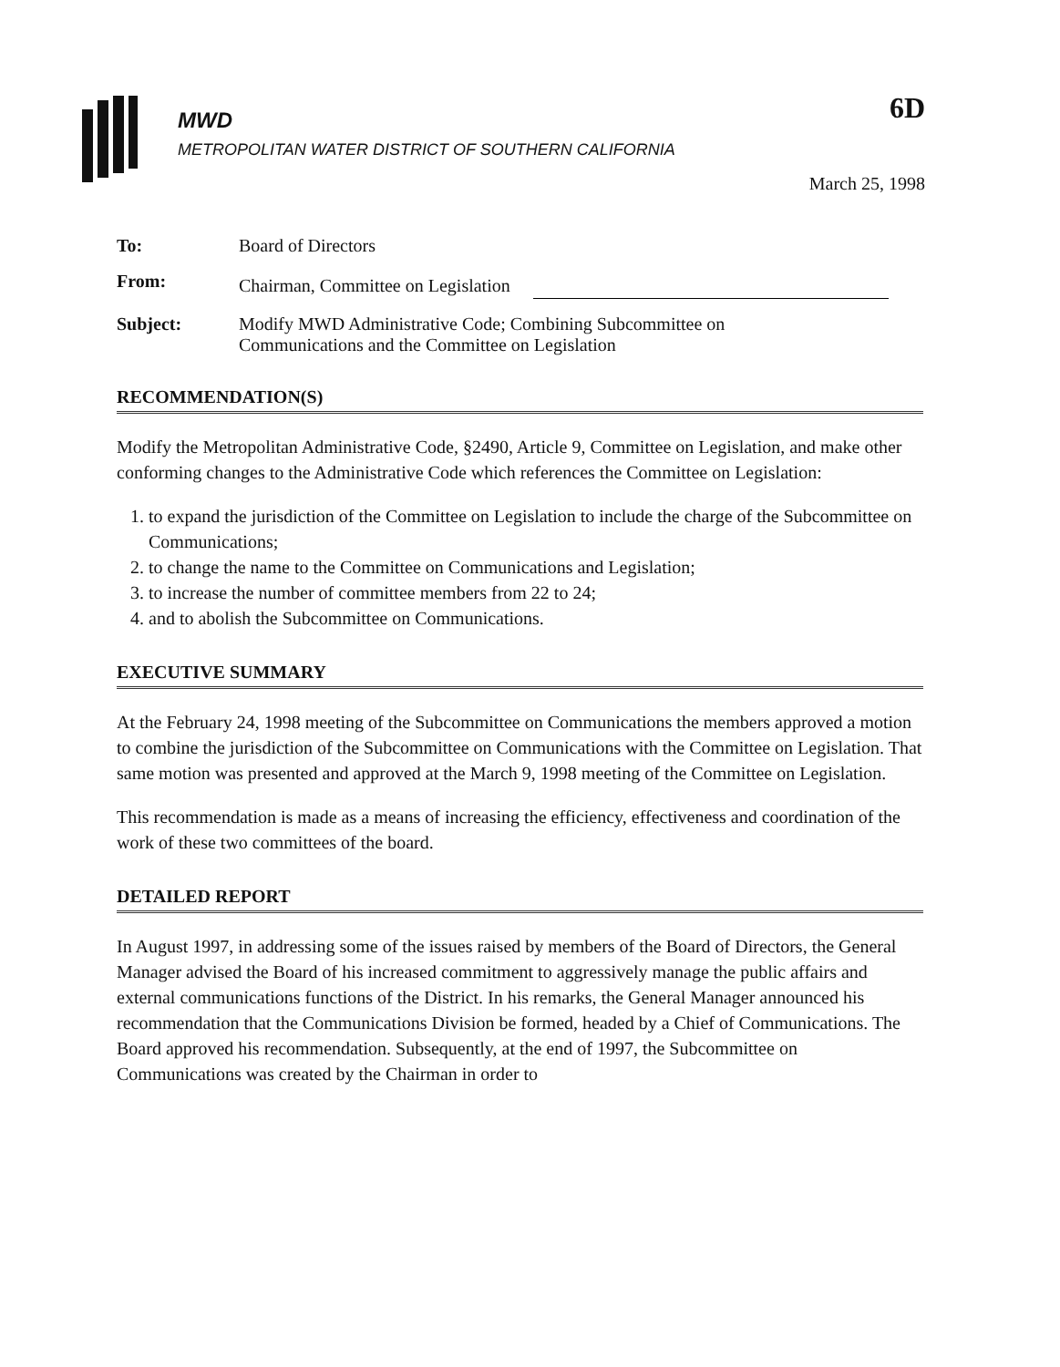MWD
METROPOLITAN WATER DISTRICT OF SOUTHERN CALIFORNIA
6D
March 25, 1998
To: Board of Directors
From: Chairman, Committee on Legislation
Subject: Modify MWD Administrative Code; Combining Subcommittee on
Communications and the Committee on Legislation
RECOMMENDATION(S)
Modify the Metropolitan Administrative Code, §2490, Article 9, Committee on Legislation, and make other conforming changes to the Administrative Code which references the Committee on Legislation:
1. to expand the jurisdiction of the Committee on Legislation to include the charge of the Subcommittee on Communications;
2. to change the name to the Committee on Communications and Legislation;
3. to increase the number of committee members from 22 to 24;
4. and to abolish the Subcommittee on Communications.
EXECUTIVE SUMMARY
At the February 24, 1998 meeting of the Subcommittee on Communications the members approved a motion to combine the jurisdiction of the Subcommittee on Communications with the Committee on Legislation. That same motion was presented and approved at the March 9, 1998 meeting of the Committee on Legislation.
This recommendation is made as a means of increasing the efficiency, effectiveness and coordination of the work of these two committees of the board.
DETAILED REPORT
In August 1997, in addressing some of the issues raised by members of the Board of Directors, the General Manager advised the Board of his increased commitment to aggressively manage the public affairs and external communications functions of the District. In his remarks, the General Manager announced his recommendation that the Communications Division be formed, headed by a Chief of Communications. The Board approved his recommendation. Subsequently, at the end of 1997, the Subcommittee on Communications was created by the Chairman in order to